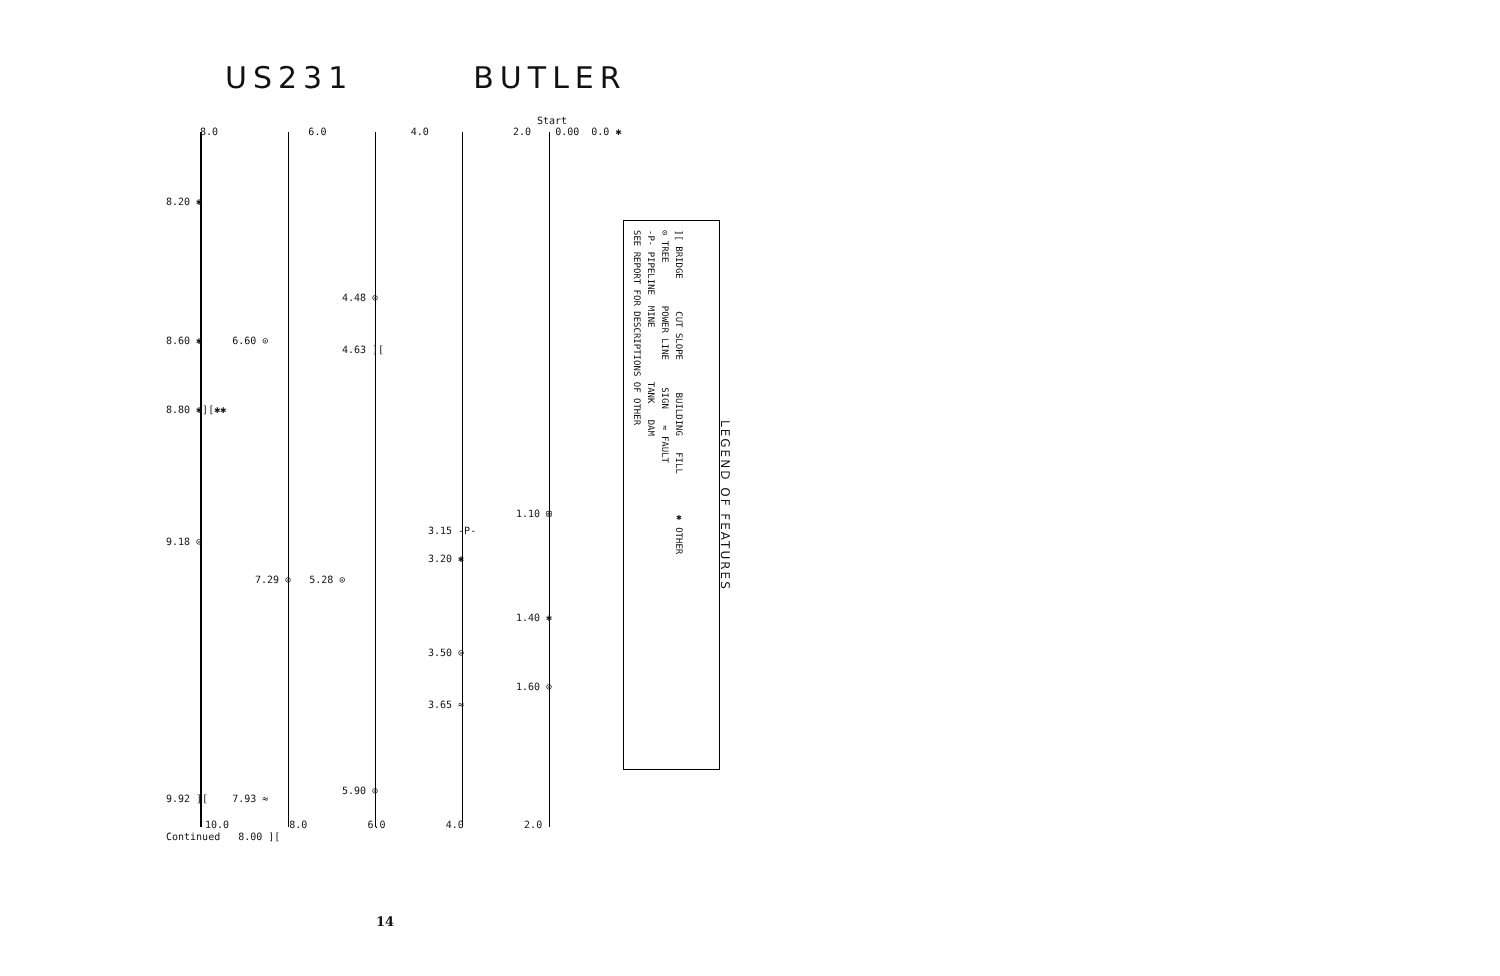US231 BUTLER
Start
8.0 6.0 4.0 2.0 0.00 0.0 ✱
8.20 ✱
4.48 ⊙
8.60 ✱ 6.60 ⊙
4.63 ][
8.80 ✱][✱✱
1.10 ⊞
3.15 -P-
9.18 ⊙
3.20 ✱
7.29 ⊙ 5.28 ⊙
1.40 ✱
3.50 ⊙
1.60 ⊙
3.65 ≈
5.90 ⊙
9.92 ][ 7.93 ≈
10.0 8.0 6.0 4.0 2.0
Continued 8.00 ][
LEGEND OF FEATURES
][ BRIDGE CUT SLOPE BUILDING FILL ✱ OTHER
⊙ TREE POWER LINE SIGN ≈ FAULT
-P- PIPELINE MINE TANK DAM
SEE REPORT FOR DESCRIPTIONS OF OTHER
14